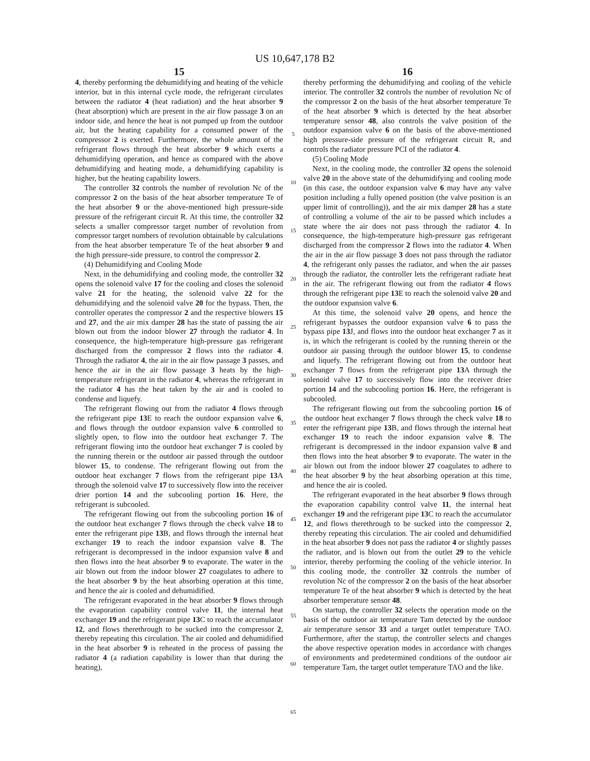US 10,647,178 B2
15
4, thereby performing the dehumidifying and heating of the vehicle interior, but in this internal cycle mode, the refrigerant circulates between the radiator 4 (heat radiation) and the heat absorber 9 (heat absorption) which are present in the air flow passage 3 on an indoor side, and hence the heat is not pumped up from the outdoor air, but the heating capability for a consumed power of the compressor 2 is exerted. Furthermore, the whole amount of the refrigerant flows through the heat absorber 9 which exerts a dehumidifying operation, and hence as compared with the above dehumidifying and heating mode, a dehumidifying capability is higher, but the heating capability lowers.
The controller 32 controls the number of revolution Nc of the compressor 2 on the basis of the heat absorber temperature Te of the heat absorber 9 or the above-mentioned high pressure-side pressure of the refrigerant circuit R. At this time, the controller 32 selects a smaller compressor target number of revolution from compressor target numbers of revolution obtainable by calculations from the heat absorber temperature Te of the heat absorber 9 and the high pressure-side pressure, to control the compressor 2.
(4) Dehumidifying and Cooling Mode
Next, in the dehumidifying and cooling mode, the controller 32 opens the solenoid valve 17 for the cooling and closes the solenoid valve 21 for the heating, the solenoid valve 22 for the dehumidifying and the solenoid valve 20 for the bypass. Then, the controller operates the compressor 2 and the respective blowers 15 and 27, and the air mix damper 28 has the state of passing the air blown out from the indoor blower 27 through the radiator 4. In consequence, the high-temperature high-pressure gas refrigerant discharged from the compressor 2 flows into the radiator 4. Through the radiator 4, the air in the air flow passage 3 passes, and hence the air in the air flow passage 3 heats by the high-temperature refrigerant in the radiator 4, whereas the refrigerant in the radiator 4 has the heat taken by the air and is cooled to condense and liquefy.
The refrigerant flowing out from the radiator 4 flows through the refrigerant pipe 13 E to reach the outdoor expansion valve 6, and flows through the outdoor expansion valve 6 controlled to slightly open, to flow into the outdoor heat exchanger 7. The refrigerant flowing into the outdoor heat exchanger 7 is cooled by the running therein or the outdoor air passed through the outdoor blower 15, to condense. The refrigerant flowing out from the outdoor heat exchanger 7 flows from the refrigerant pipe 13 A through the solenoid valve 17 to successively flow into the receiver drier portion 14 and the subcooling portion 16. Here, the refrigerant is subcooled.
The refrigerant flowing out from the subcooling portion 16 of the outdoor heat exchanger 7 flows through the check valve 18 to enter the refrigerant pipe 13 B, and flows through the internal heat exchanger 19 to reach the indoor expansion valve 8. The refrigerant is decompressed in the indoor expansion valve 8 and then flows into the heat absorber 9 to evaporate. The water in the air blown out from the indoor blower 27 coagulates to adhere to the heat absorber 9 by the heat absorbing operation at this time, and hence the air is cooled and dehumidified.
The refrigerant evaporated in the heat absorber 9 flows through the evaporation capability control valve 11, the internal heat exchanger 19 and the refrigerant pipe 13 C to reach the accumulator 12, and flows therethrough to be sucked into the compressor 2, thereby repeating this circulation. The air cooled and dehumidified in the heat absorber 9 is reheated in the process of passing the radiator 4 (a radiation capability is lower than that during the heating),
5
10
15
20
25
30
35
40
45
50
55
60
65
16
thereby performing the dehumidifying and cooling of the vehicle interior. The controller 32 controls the number of revolution Nc of the compressor 2 on the basis of the heat absorber temperature Te of the heat absorber 9 which is detected by the heat absorber temperature sensor 48, also controls the valve position of the outdoor expansion valve 6 on the basis of the above-mentioned high pressure-side pressure of the refrigerant circuit R, and controls the radiator pressure PCI of the radiator 4.
(5) Cooling Mode
Next, in the cooling mode, the controller 32 opens the solenoid valve 20 in the above state of the dehumidifying and cooling mode (in this case, the outdoor expansion valve 6 may have any valve position including a fully opened position (the valve position is an upper limit of controlling)), and the air mix damper 28 has a state of controlling a volume of the air to be passed which includes a state where the air does not pass through the radiator 4. In consequence, the high-temperature high-pressure gas refrigerant discharged from the compressor 2 flows into the radiator 4. When the air in the air flow passage 3 does not pass through the radiator 4, the refrigerant only passes the radiator, and when the air passes through the radiator, the controller lets the refrigerant radiate heat in the air. The refrigerant flowing out from the radiator 4 flows through the refrigerant pipe 13 E to reach the solenoid valve 20 and the outdoor expansion valve 6.
At this time, the solenoid valve 20 opens, and hence the refrigerant bypasses the outdoor expansion valve 6 to pass the bypass pipe 13 J, and flows into the outdoor heat exchanger 7 as it is, in which the refrigerant is cooled by the running therein or the outdoor air passing through the outdoor blower 15, to condense and liquefy. The refrigerant flowing out from the outdoor heat exchanger 7 flows from the refrigerant pipe 13 A through the solenoid valve 17 to successively flow into the receiver drier portion 14 and the subcooling portion 16. Here, the refrigerant is subcooled.
The refrigerant flowing out from the subcooling portion 16 of the outdoor heat exchanger 7 flows through the check valve 18 to enter the refrigerant pipe 13 B, and flows through the internal heat exchanger 19 to reach the indoor expansion valve 8. The refrigerant is decompressed in the indoor expansion valve 8 and then flows into the heat absorber 9 to evaporate. The water in the air blown out from the indoor blower 27 coagulates to adhere to the heat absorber 9 by the heat absorbing operation at this time, and hence the air is cooled.
The refrigerant evaporated in the heat absorber 9 flows through the evaporation capability control valve 11, the internal heat exchanger 19 and the refrigerant pipe 13 C to reach the accumulator 12, and flows therethrough to be sucked into the compressor 2, thereby repeating this circulation. The air cooled and dehumidified in the heat absorber 9 does not pass the radiator 4 or slightly passes the radiator, and is blown out from the outlet 29 to the vehicle interior, thereby performing the cooling of the vehicle interior. In this cooling mode, the controller 32 controls the number of revolution Nc of the compressor 2 on the basis of the heat absorber temperature Te of the heat absorber 9 which is detected by the heat absorber temperature sensor 48.
On startup, the controller 32 selects the operation mode on the basis of the outdoor air temperature Tam detected by the outdoor air temperature sensor 33 and a target outlet temperature TAO. Furthermore, after the startup, the controller selects and changes the above respective operation modes in accordance with changes of environments and predetermined conditions of the outdoor air temperature Tam, the target outlet temperature TAO and the like.